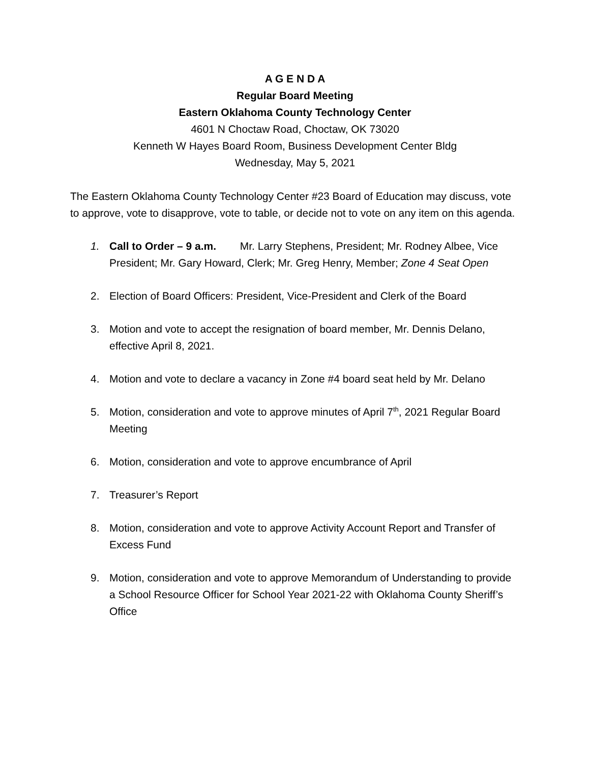A G E N D A
Regular Board Meeting
Eastern Oklahoma County Technology Center
4601 N Choctaw Road, Choctaw, OK 73020
Kenneth W Hayes Board Room, Business Development Center Bldg
Wednesday, May 5, 2021
The Eastern Oklahoma County Technology Center #23 Board of Education may discuss, vote to approve, vote to disapprove, vote to table, or decide not to vote on any item on this agenda.
1. Call to Order – 9 a.m. Mr. Larry Stephens, President; Mr. Rodney Albee, Vice President; Mr. Gary Howard, Clerk; Mr. Greg Henry, Member; Zone 4 Seat Open
2. Election of Board Officers: President, Vice-President and Clerk of the Board
3. Motion and vote to accept the resignation of board member, Mr. Dennis Delano, effective April 8, 2021.
4. Motion and vote to declare a vacancy in Zone #4 board seat held by Mr. Delano
5. Motion, consideration and vote to approve minutes of April 7<sup>th</sup>, 2021 Regular Board Meeting
6. Motion, consideration and vote to approve encumbrance of April
7. Treasurer’s Report
8. Motion, consideration and vote to approve Activity Account Report and Transfer of Excess Fund
9. Motion, consideration and vote to approve Memorandum of Understanding to provide a School Resource Officer for School Year 2021-22 with Oklahoma County Sheriff’s Office